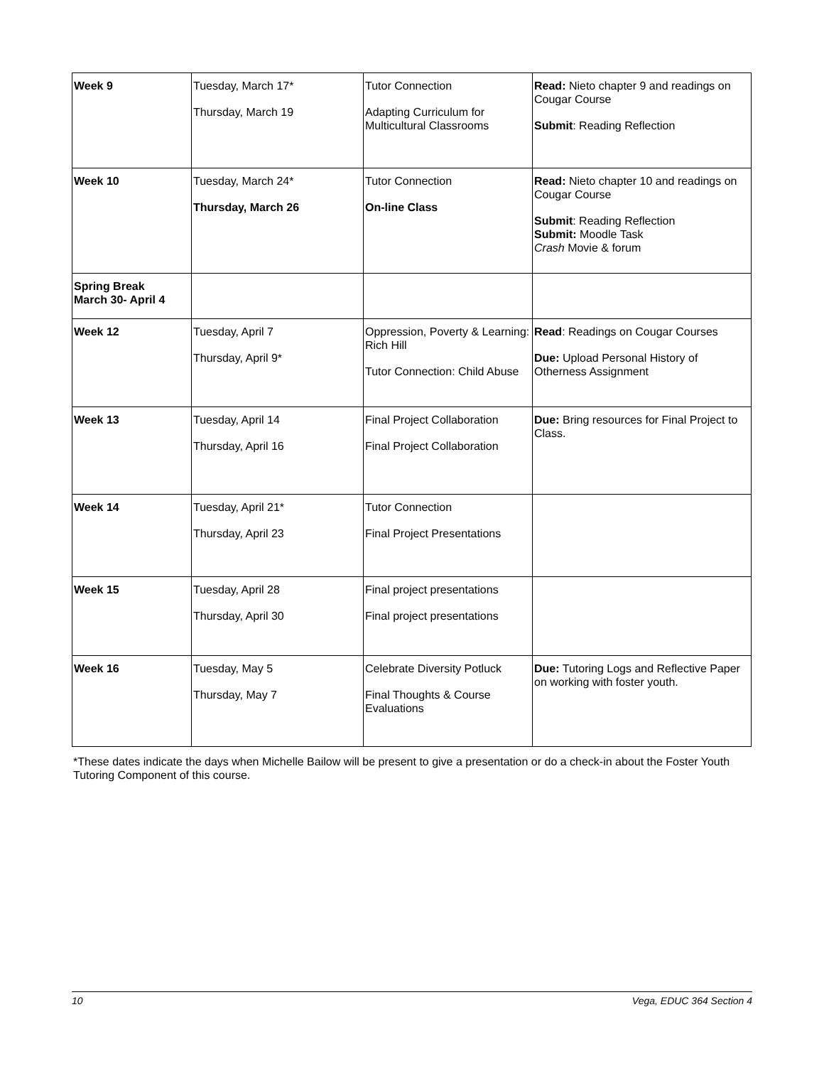| Week 9 | Tuesday, March 17* Thursday, March 19 | Tutor Connection Adapting Curriculum for Multicultural Classrooms | Read: Nieto chapter 9 and readings on Cougar Course Submit : Reading Reflection |
| Week 10 | Tuesday, March 24* Thursday, March 26 | Tutor Connection On-line Class | Read: Nieto chapter 10 and readings on Cougar Course Submit : Reading Reflection Submit: Moodle Task Crash Movie & forum |
| Spring Break March 30- April 4 | | | |
| Week 12 | Tuesday, April 7 Thursday, April 9* | Oppression, Poverty & Learning: Rich Hill Tutor Connection: Child Abuse | Read : Readings on Cougar Courses Due: Upload Personal History of Otherness Assignment |
| Week 13 | Tuesday, April 14 Thursday, April 16 | Final Project Collaboration Final Project Collaboration | Due: Bring resources for Final Project to Class. |
| Week 14 | Tuesday, April 21* Thursday, April 23 | Tutor Connection Final Project Presentations | |
| Week 15 | Tuesday, April 28 Thursday, April 30 | Final project presentations Final project presentations | |
| Week 16 | Tuesday, May 5 Thursday, May 7 | Celebrate Diversity Potluck Final Thoughts & Course Evaluations | Due: Tutoring Logs and Reflective Paper on working with foster youth. |
*These dates indicate the days when Michelle Bailow will be present to give a presentation or do a check-in about the Foster Youth Tutoring Component of this course.
10 Vega, EDUC 364 Section 4